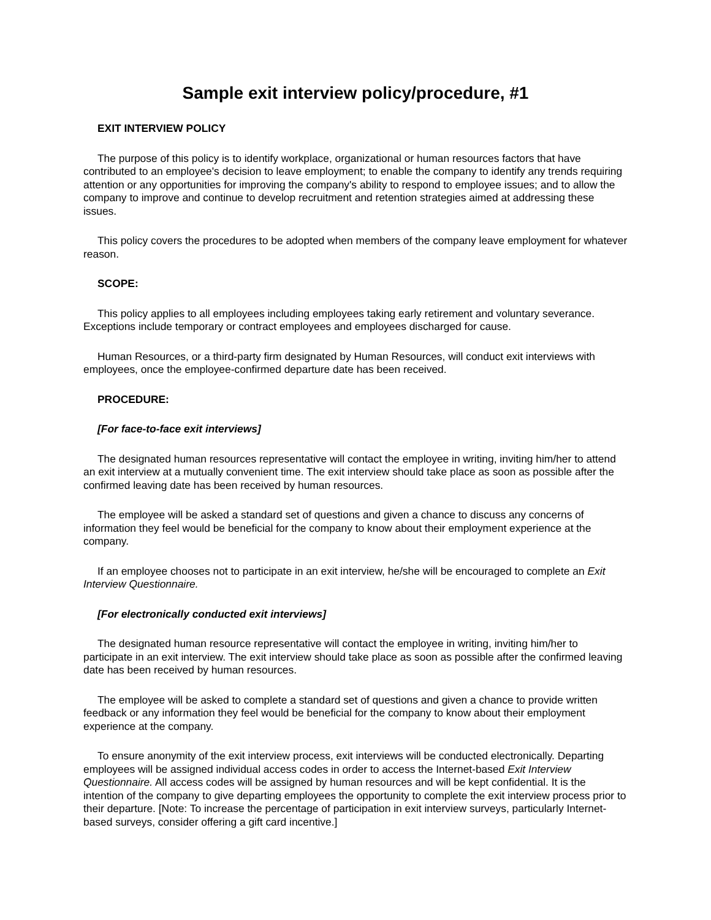Sample exit interview policy/procedure, #1
EXIT INTERVIEW POLICY
The purpose of this policy is to identify workplace, organizational or human resources factors that have contributed to an employee's decision to leave employment; to enable the company to identify any trends requiring attention or any opportunities for improving the company's ability to respond to employee issues; and to allow the company to improve and continue to develop recruitment and retention strategies aimed at addressing these issues.
This policy covers the procedures to be adopted when members of the company leave employment for whatever reason.
SCOPE:
This policy applies to all employees including employees taking early retirement and voluntary severance. Exceptions include temporary or contract employees and employees discharged for cause.
Human Resources, or a third-party firm designated by Human Resources, will conduct exit interviews with employees, once the employee-confirmed departure date has been received.
PROCEDURE:
[For face-to-face exit interviews]
The designated human resources representative will contact the employee in writing, inviting him/her to attend an exit interview at a mutually convenient time. The exit interview should take place as soon as possible after the confirmed leaving date has been received by human resources.
The employee will be asked a standard set of questions and given a chance to discuss any concerns of information they feel would be beneficial for the company to know about their employment experience at the company.
If an employee chooses not to participate in an exit interview, he/she will be encouraged to complete an Exit Interview Questionnaire.
[For electronically conducted exit interviews]
The designated human resource representative will contact the employee in writing, inviting him/her to participate in an exit interview. The exit interview should take place as soon as possible after the confirmed leaving date has been received by human resources.
The employee will be asked to complete a standard set of questions and given a chance to provide written feedback or any information they feel would be beneficial for the company to know about their employment experience at the company.
To ensure anonymity of the exit interview process, exit interviews will be conducted electronically. Departing employees will be assigned individual access codes in order to access the Internet-based Exit Interview Questionnaire. All access codes will be assigned by human resources and will be kept confidential. It is the intention of the company to give departing employees the opportunity to complete the exit interview process prior to their departure. [Note: To increase the percentage of participation in exit interview surveys, particularly Internet-based surveys, consider offering a gift card incentive.]